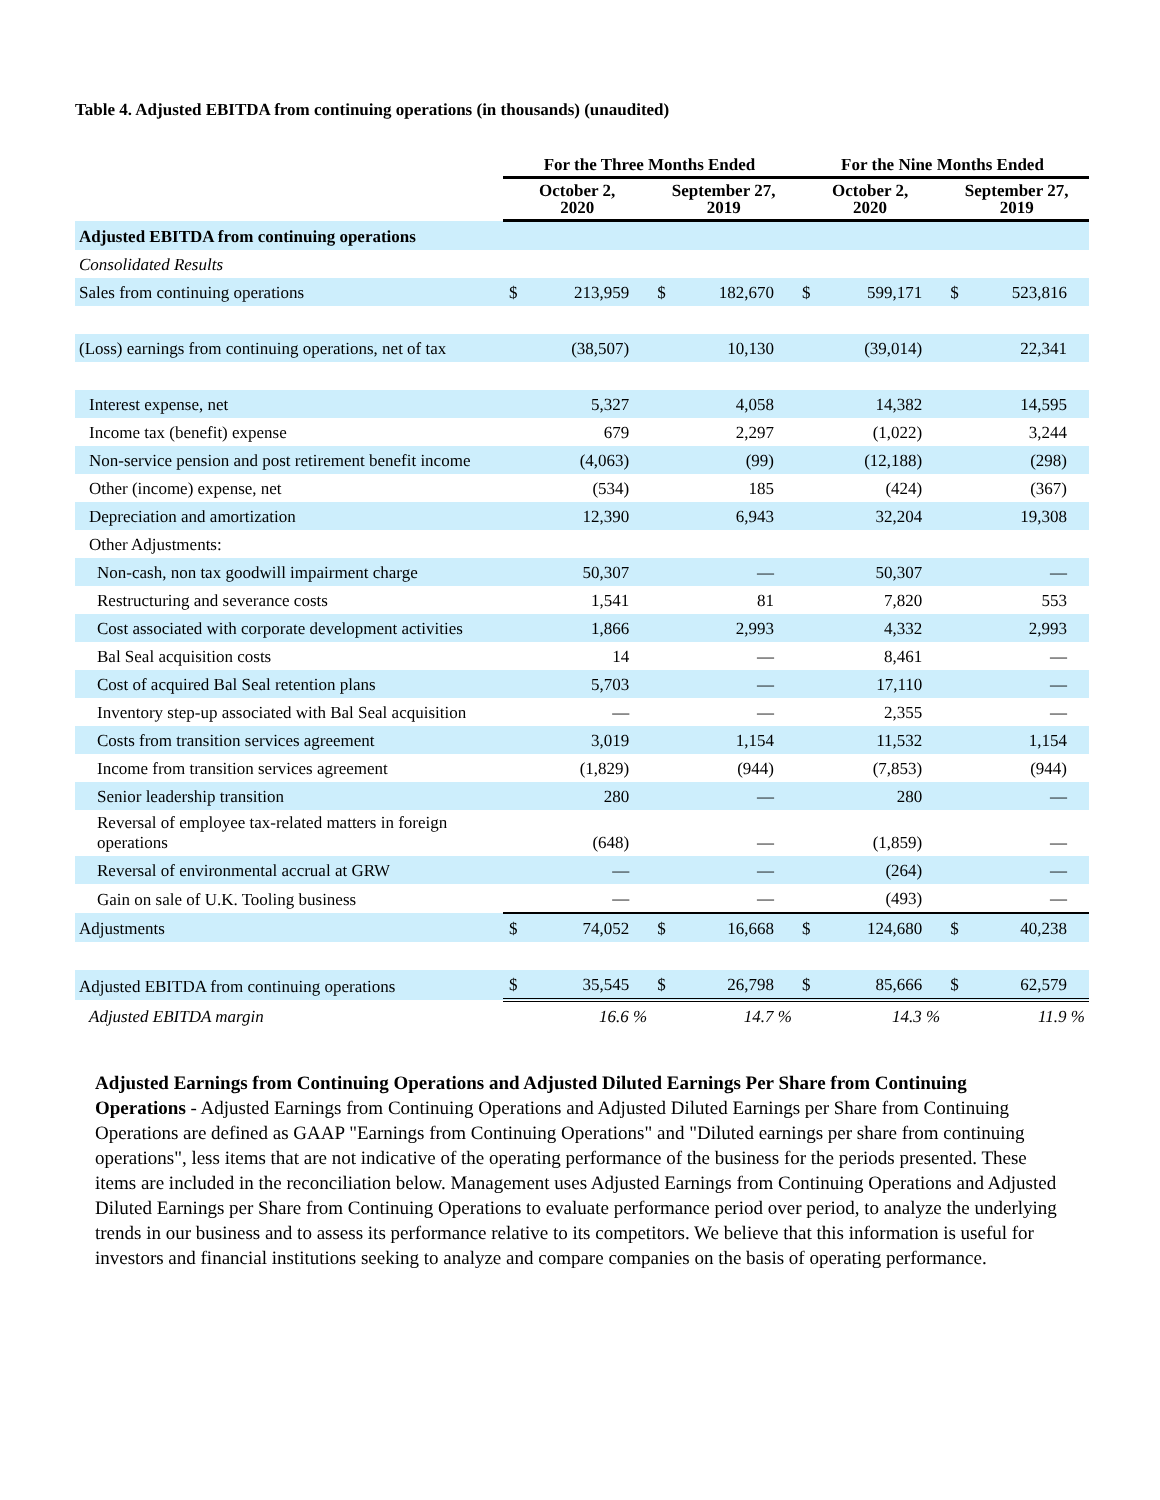Table 4. Adjusted EBITDA from continuing operations (in thousands) (unaudited)
| | For the Three Months Ended | | | | For the Nine Months Ended | | | |
| --- | --- | --- | --- | --- | --- | --- | --- | --- |
| | October 2, 2020 | | September 27, 2019 | | October 2, 2020 | | September 27, 2019 | |
| Adjusted EBITDA from continuing operations | | | | | | | | |
| Consolidated Results | | | | | | | | |
| Sales from continuing operations | $ | 213,959 | $ | 182,670 | $ | 599,171 | $ | 523,816 |
| (Loss) earnings from continuing operations, net of tax | | (38,507) | | 10,130 | | (39,014) | | 22,341 |
| Interest expense, net | | 5,327 | | 4,058 | | 14,382 | | 14,595 |
| Income tax (benefit) expense | | 679 | | 2,297 | | (1,022) | | 3,244 |
| Non-service pension and post retirement benefit income | | (4,063) | | (99) | | (12,188) | | (298) |
| Other (income) expense, net | | (534) | | 185 | | (424) | | (367) |
| Depreciation and amortization | | 12,390 | | 6,943 | | 32,204 | | 19,308 |
| Other Adjustments: | | | | | | | | |
| Non-cash, non tax goodwill impairment charge | | 50,307 | | — | | 50,307 | | — |
| Restructuring and severance costs | | 1,541 | | 81 | | 7,820 | | 553 |
| Cost associated with corporate development activities | | 1,866 | | 2,993 | | 4,332 | | 2,993 |
| Bal Seal acquisition costs | | 14 | | — | | 8,461 | | — |
| Cost of acquired Bal Seal retention plans | | 5,703 | | — | | 17,110 | | — |
| Inventory step-up associated with Bal Seal acquisition | | — | | — | | 2,355 | | — |
| Costs from transition services agreement | | 3,019 | | 1,154 | | 11,532 | | 1,154 |
| Income from transition services agreement | | (1,829) | | (944) | | (7,853) | | (944) |
| Senior leadership transition | | 280 | | — | | 280 | | — |
| Reversal of employee tax-related matters in foreign operations | | (648) | | — | | (1,859) | | — |
| Reversal of environmental accrual at GRW | | — | | — | | (264) | | — |
| Gain on sale of U.K. Tooling business | | — | | — | | (493) | | — |
| Adjustments | $ | 74,052 | $ | 16,668 | $ | 124,680 | $ | 40,238 |
| Adjusted EBITDA from continuing operations | $ | 35,545 | $ | 26,798 | $ | 85,666 | $ | 62,579 |
| Adjusted EBITDA margin | | 16.6 % | | 14.7 % | | 14.3 % | | 11.9 % |
Adjusted Earnings from Continuing Operations and Adjusted Diluted Earnings Per Share from Continuing Operations - Adjusted Earnings from Continuing Operations and Adjusted Diluted Earnings per Share from Continuing Operations are defined as GAAP "Earnings from Continuing Operations" and "Diluted earnings per share from continuing operations", less items that are not indicative of the operating performance of the business for the periods presented. These items are included in the reconciliation below. Management uses Adjusted Earnings from Continuing Operations and Adjusted Diluted Earnings per Share from Continuing Operations to evaluate performance period over period, to analyze the underlying trends in our business and to assess its performance relative to its competitors. We believe that this information is useful for investors and financial institutions seeking to analyze and compare companies on the basis of operating performance.